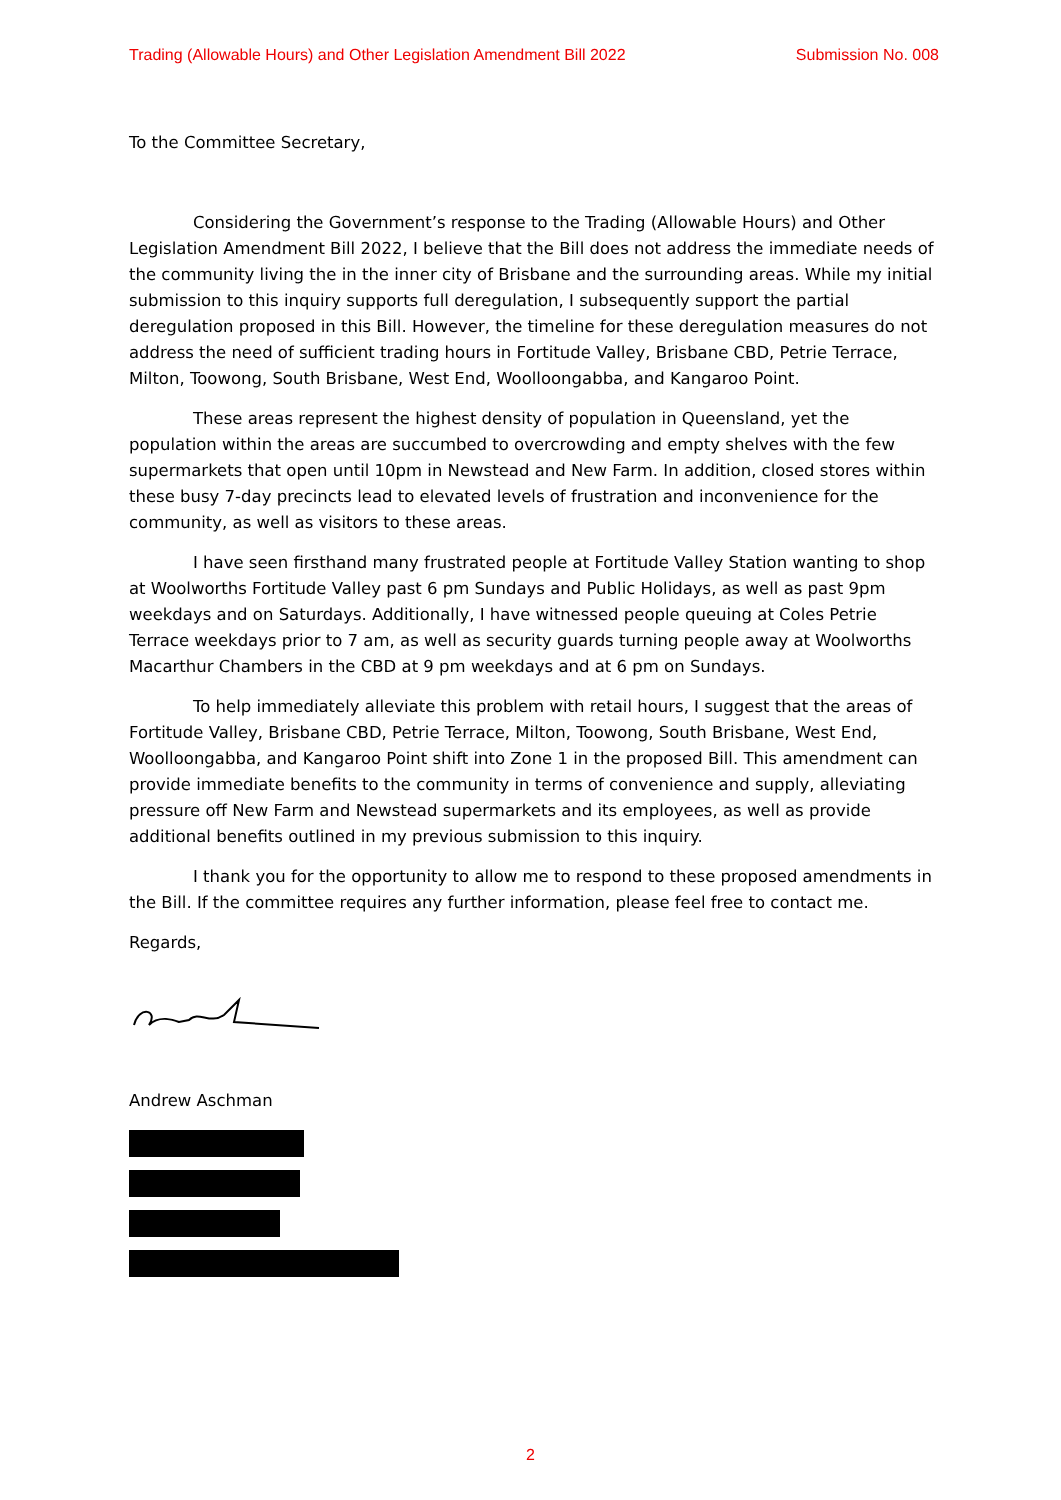Trading (Allowable Hours) and Other Legislation Amendment Bill 2022 Submission No. 008
To the Committee Secretary,
Considering the Government’s response to the Trading (Allowable Hours) and Other Legislation Amendment Bill 2022, I believe that the Bill does not address the immediate needs of the community living the in the inner city of Brisbane and the surrounding areas. While my initial submission to this inquiry supports full deregulation, I subsequently support the partial deregulation proposed in this Bill. However, the timeline for these deregulation measures do not address the need of sufficient trading hours in Fortitude Valley, Brisbane CBD, Petrie Terrace, Milton, Toowong, South Brisbane, West End, Woolloongabba, and Kangaroo Point.
These areas represent the highest density of population in Queensland, yet the population within the areas are succumbed to overcrowding and empty shelves with the few supermarkets that open until 10pm in Newstead and New Farm. In addition, closed stores within these busy 7-day precincts lead to elevated levels of frustration and inconvenience for the community, as well as visitors to these areas.
I have seen firsthand many frustrated people at Fortitude Valley Station wanting to shop at Woolworths Fortitude Valley past 6 pm Sundays and Public Holidays, as well as past 9pm weekdays and on Saturdays. Additionally, I have witnessed people queuing at Coles Petrie Terrace weekdays prior to 7 am, as well as security guards turning people away at Woolworths Macarthur Chambers in the CBD at 9 pm weekdays and at 6 pm on Sundays.
To help immediately alleviate this problem with retail hours, I suggest that the areas of Fortitude Valley, Brisbane CBD, Petrie Terrace, Milton, Toowong, South Brisbane, West End, Woolloongabba, and Kangaroo Point shift into Zone 1 in the proposed Bill. This amendment can provide immediate benefits to the community in terms of convenience and supply, alleviating pressure off New Farm and Newstead supermarkets and its employees, as well as provide additional benefits outlined in my previous submission to this inquiry.
I thank you for the opportunity to allow me to respond to these proposed amendments in the Bill. If the committee requires any further information, please feel free to contact me.
Regards,
Andrew Aschman
2